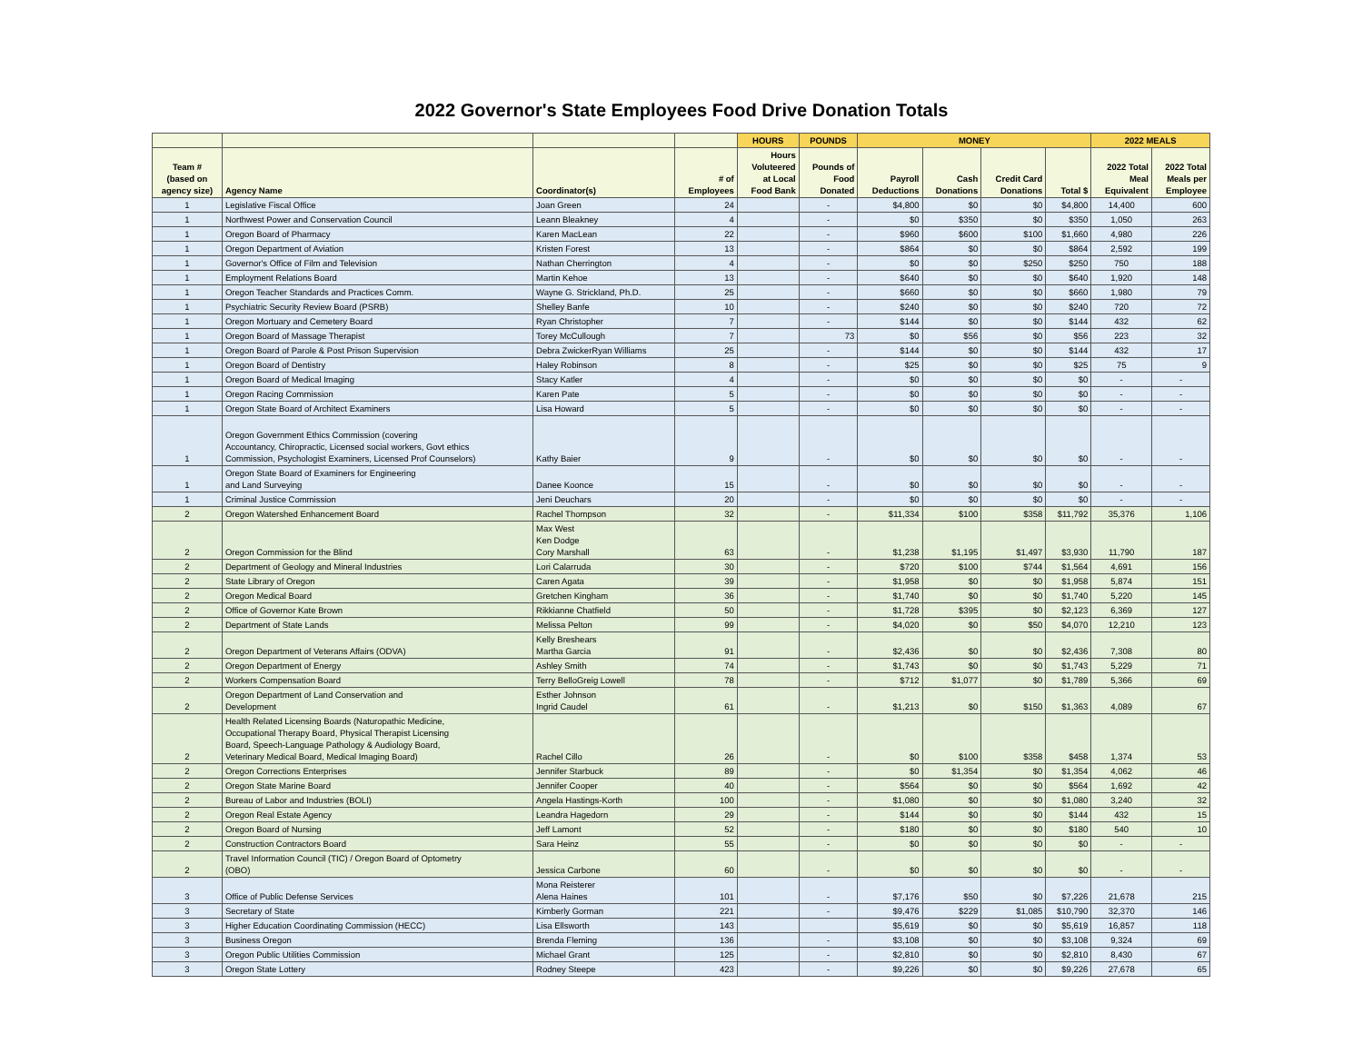2022 Governor's State Employees Food Drive Donation Totals
| | | | | HOURS | POUNDS | MONEY | | | | 2022 MEALS | |
| --- | --- | --- | --- | --- | --- | --- | --- | --- | --- | --- | --- |
| Team # (based on agency size) | Agency Name | Coordinator(s) | # of Employees | Hours Voluteered at Local Food Bank | Pounds of Food Donated | Payroll Deductions | Cash Donations | Credit Card Donations | Total $ | 2022 Total Meal Equivalent | 2022 Total Meals per Employee |
| 1 | Legislative Fiscal Office | Joan Green | 24 | | - | $4,800 | $0 | $0 | $4,800 | 14,400 | 600 |
| 1 | Northwest Power and Conservation Council | Leann Bleakney | 4 | | - | $0 | $350 | $0 | $350 | 1,050 | 263 |
| 1 | Oregon Board of Pharmacy | Karen MacLean | 22 | | - | $960 | $600 | $100 | $1,660 | 4,980 | 226 |
| 1 | Oregon Department of Aviation | Kristen Forest | 13 | | - | $864 | $0 | $0 | $864 | 2,592 | 199 |
| 1 | Governor's Office of Film and Television | Nathan Cherrington | 4 | | - | $0 | $0 | $250 | $250 | 750 | 188 |
| 1 | Employment Relations Board | Martin Kehoe | 13 | | - | $640 | $0 | $0 | $640 | 1,920 | 148 |
| 1 | Oregon Teacher Standards and Practices Comm. | Wayne G. Strickland, Ph.D. | 25 | | - | $660 | $0 | $0 | $660 | 1,980 | 79 |
| 1 | Psychiatric Security Review Board (PSRB) | Shelley Banfe | 10 | | - | $240 | $0 | $0 | $240 | 720 | 72 |
| 1 | Oregon Mortuary and Cemetery Board | Ryan Christopher | 7 | | - | $144 | $0 | $0 | $144 | 432 | 62 |
| 1 | Oregon Board of Massage Therapist | Torey McCullough | 7 | | 73 | $0 | $56 | $0 | $56 | 223 | 32 |
| 1 | Oregon Board of Parole & Post Prison Supervision | Debra ZwickerRyan Williams | 25 | | - | $144 | $0 | $0 | $144 | 432 | 17 |
| 1 | Oregon Board of Dentistry | Haley Robinson | 8 | | - | $25 | $0 | $0 | $25 | 75 | 9 |
| 1 | Oregon Board of Medical Imaging | Stacy Katler | 4 | | - | $0 | $0 | $0 | $0 | - | - |
| 1 | Oregon Racing Commission | Karen Pate | 5 | | - | $0 | $0 | $0 | $0 | - | - |
| 1 | Oregon State Board of Architect Examiners | Lisa Howard | 5 | | - | $0 | $0 | $0 | $0 | - | - |
| 1 | Oregon Government Ethics Commission (covering Accountancy, Chiropractic, Licensed social workers, Govt ethics Commission, Psychologist Examiners, Licensed Prof Counselors) | Kathy Baier | 9 | | - | $0 | $0 | $0 | $0 | - | - |
| 1 | Oregon State Board of Examiners for Engineering and Land Surveying | Danee Koonce | 15 | | - | $0 | $0 | $0 | $0 | - | - |
| 1 | Criminal Justice Commission | Jeni Deuchars | 20 | | - | $0 | $0 | $0 | $0 | - | - |
| 2 | Oregon Watershed Enhancement Board | Rachel Thompson | 32 | | - | $11,334 | $100 | $358 | $11,792 | 35,376 | 1,106 |
| 2 | Oregon Commission for the Blind | Max West Ken Dodge Cory Marshall | 63 | | - | $1,238 | $1,195 | $1,497 | $3,930 | 11,790 | 187 |
| 2 | Department of Geology and Mineral Industries | Lori Calarruda | 30 | | - | $720 | $100 | $744 | $1,564 | 4,691 | 156 |
| 2 | State Library of Oregon | Caren Agata | 39 | | - | $1,958 | $0 | $0 | $1,958 | 5,874 | 151 |
| 2 | Oregon Medical Board | Gretchen Kingham | 36 | | - | $1,740 | $0 | $0 | $1,740 | 5,220 | 145 |
| 2 | Office of Governor Kate Brown | Rikkianne Chatfield | 50 | | - | $1,728 | $395 | $0 | $2,123 | 6,369 | 127 |
| 2 | Department of State Lands | Melissa Pelton | 99 | | - | $4,020 | $0 | $50 | $4,070 | 12,210 | 123 |
| 2 | Oregon Department of Veterans Affairs (ODVA) | Kelly Breshears Martha Garcia | 91 | | - | $2,436 | $0 | $0 | $2,436 | 7,308 | 80 |
| 2 | Oregon Department of Energy | Ashley Smith | 74 | | - | $1,743 | $0 | $0 | $1,743 | 5,229 | 71 |
| 2 | Workers Compensation Board | Terry BelloGreig Lowell | 78 | | - | $712 | $1,077 | $0 | $1,789 | 5,366 | 69 |
| 2 | Oregon Department of Land Conservation and Development | Esther Johnson Ingrid Caudel | 61 | | - | $1,213 | $0 | $150 | $1,363 | 4,089 | 67 |
| 2 | Health Related Licensing Boards (Naturopathic Medicine, Occupational Therapy Board, Physical Therapist Licensing Board, Speech-Language Pathology & Audiology Board, Veterinary Medical Board, Medical Imaging Board) | Rachel Cillo | 26 | | - | $0 | $100 | $358 | $458 | 1,374 | 53 |
| 2 | Oregon Corrections Enterprises | Jennifer Starbuck | 89 | | - | $0 | $1,354 | $0 | $1,354 | 4,062 | 46 |
| 2 | Oregon State Marine Board | Jennifer Cooper | 40 | | - | $564 | $0 | $0 | $564 | 1,692 | 42 |
| 2 | Bureau of Labor and Industries (BOLI) | Angela Hastings-Korth | 100 | | - | $1,080 | $0 | $0 | $1,080 | 3,240 | 32 |
| 2 | Oregon Real Estate Agency | Leandra Hagedorn | 29 | | - | $144 | $0 | $0 | $144 | 432 | 15 |
| 2 | Oregon Board of Nursing | Jeff Lamont | 52 | | - | $180 | $0 | $0 | $180 | 540 | 10 |
| 2 | Construction Contractors Board | Sara Heinz | 55 | | - | $0 | $0 | $0 | $0 | - | - |
| 2 | Travel Information Council (TIC) / Oregon Board of Optometry (OBO) | Jessica Carbone | 60 | | - | $0 | $0 | $0 | $0 | - | - |
| 3 | Office of Public Defense Services | Mona Reisterer Alena Haines | 101 | | - | $7,176 | $50 | $0 | $7,226 | 21,678 | 215 |
| 3 | Secretary of State | Kimberly Gorman | 221 | | - | $9,476 | $229 | $1,085 | $10,790 | 32,370 | 146 |
| 3 | Higher Education Coordinating Commission (HECC) | Lisa Ellsworth | 143 | | | $5,619 | $0 | $0 | $5,619 | 16,857 | 118 |
| 3 | Business Oregon | Brenda Fleming | 136 | | - | $3,108 | $0 | $0 | $3,108 | 9,324 | 69 |
| 3 | Oregon Public Utilities Commission | Michael Grant | 125 | | - | $2,810 | $0 | $0 | $2,810 | 8,430 | 67 |
| 3 | Oregon State Lottery | Rodney Steepe | 423 | | - | $9,226 | $0 | $0 | $9,226 | 27,678 | 65 |